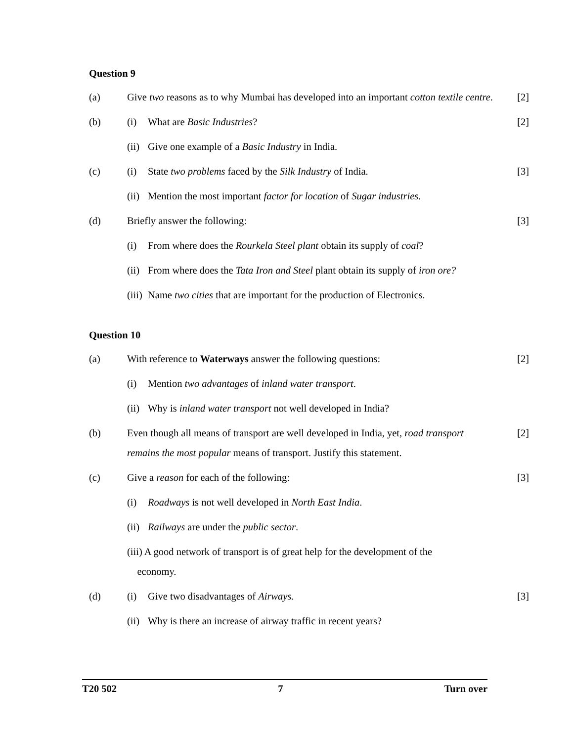Question 9
(a) Give two reasons as to why Mumbai has developed into an important cotton textile centre.
[2]
(b) (i) What are Basic Industries? [2]
(ii) Give one example of a Basic Industry in India.
(c) (i) State two problems faced by the Silk Industry of India. [3]
(ii) Mention the most important factor for location of Sugar industries.
(d) Briefly answer the following: [3]
(i) From where does the Rourkela Steel plant obtain its supply of coal?
(ii) From where does the Tata Iron and Steel plant obtain its supply of iron ore?
(iii) Name two cities that are important for the production of Electronics.
Question 10
(a) With reference to Waterways answer the following questions: [2]
(i) Mention two advantages of inland water transport.
(ii) Why is inland water transport not well developed in India?
(b) Even though all means of transport are well developed in India, yet, road transport remains the most popular means of transport. Justify this statement.
[2]
(c) Give a reason for each of the following: [3]
(i) Roadways is not well developed in North East India.
(ii) Railways are under the public sector.
(iii) A good network of transport is of great help for the development of the
economy.
(d) (i) Give two disadvantages of Airways. [3]
(ii) Why is there an increase of airway traffic in recent years?
T20 502 7 Turn over